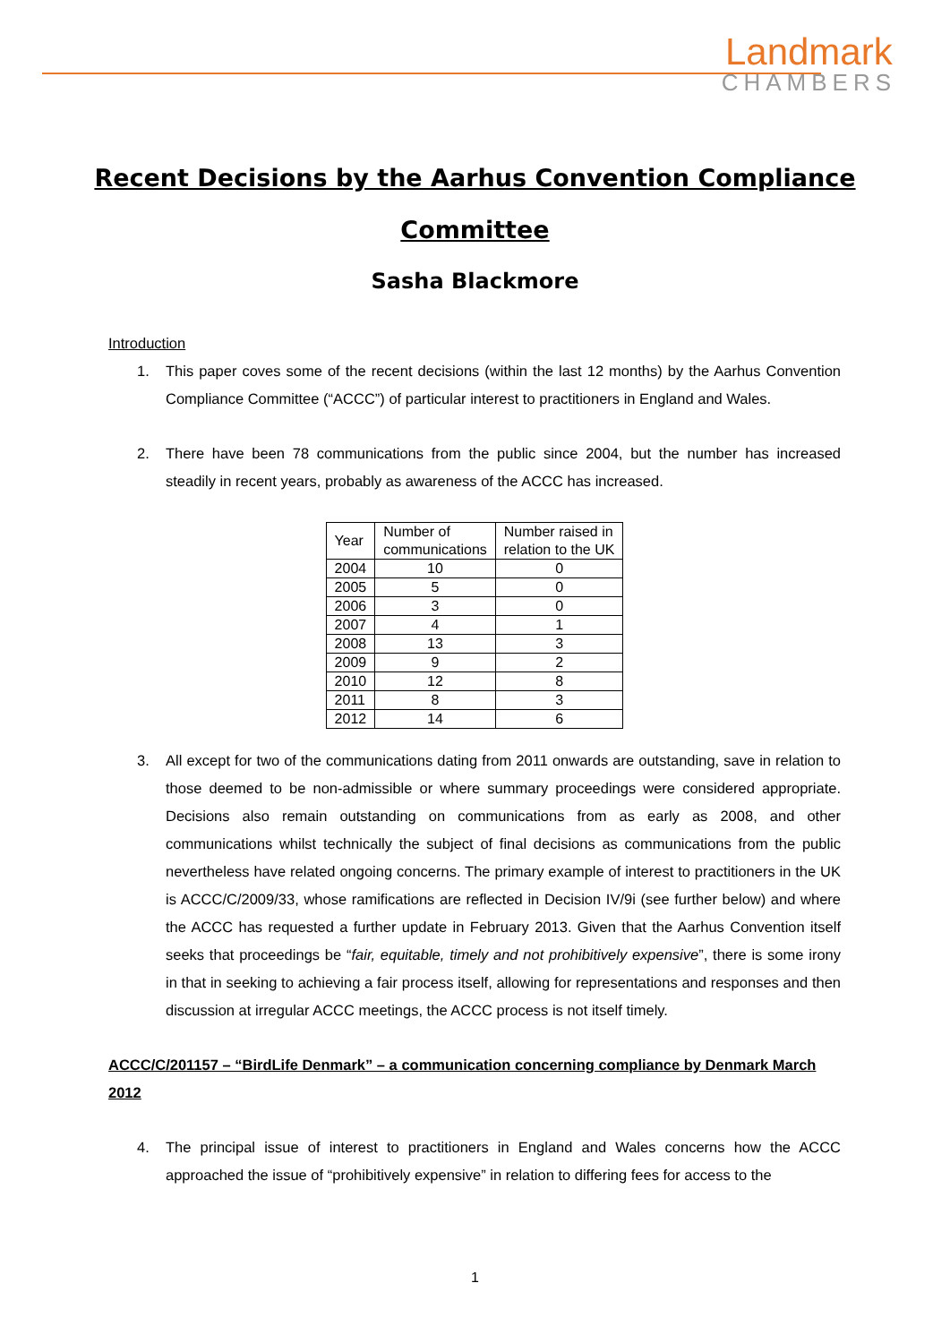Landmark
CHAMBERS
Recent Decisions by the Aarhus Convention Compliance
Committee
Sasha Blackmore
Introduction
1. This paper coves some of the recent decisions (within the last 12 months) by the Aarhus Convention Compliance Committee (“ACCC”) of particular interest to practitioners in England and Wales.
2. There have been 78 communications from the public since 2004, but the number has increased steadily in recent years, probably as awareness of the ACCC has increased.
| Year | Number of communications | Number raised in relation to the UK |
| --- | --- | --- |
| 2004 | 10 | 0 |
| 2005 | 5 | 0 |
| 2006 | 3 | 0 |
| 2007 | 4 | 1 |
| 2008 | 13 | 3 |
| 2009 | 9 | 2 |
| 2010 | 12 | 8 |
| 2011 | 8 | 3 |
| 2012 | 14 | 6 |
3. All except for two of the communications dating from 2011 onwards are outstanding, save in relation to those deemed to be non-admissible or where summary proceedings were considered appropriate. Decisions also remain outstanding on communications from as early as 2008, and other communications whilst technically the subject of final decisions as communications from the public nevertheless have related ongoing concerns. The primary example of interest to practitioners in the UK is ACCC/C/2009/33, whose ramifications are reflected in Decision IV/9i (see further below) and where the ACCC has requested a further update in February 2013. Given that the Aarhus Convention itself seeks that proceedings be “fair, equitable, timely and not prohibitively expensive”, there is some irony in that in seeking to achieving a fair process itself, allowing for representations and responses and then discussion at irregular ACCC meetings, the ACCC process is not itself timely.
ACCC/C/201157 – “BirdLife Denmark” – a communication concerning compliance by Denmark March 2012
4. The principal issue of interest to practitioners in England and Wales concerns how the ACCC approached the issue of “prohibitively expensive” in relation to differing fees for access to the
1